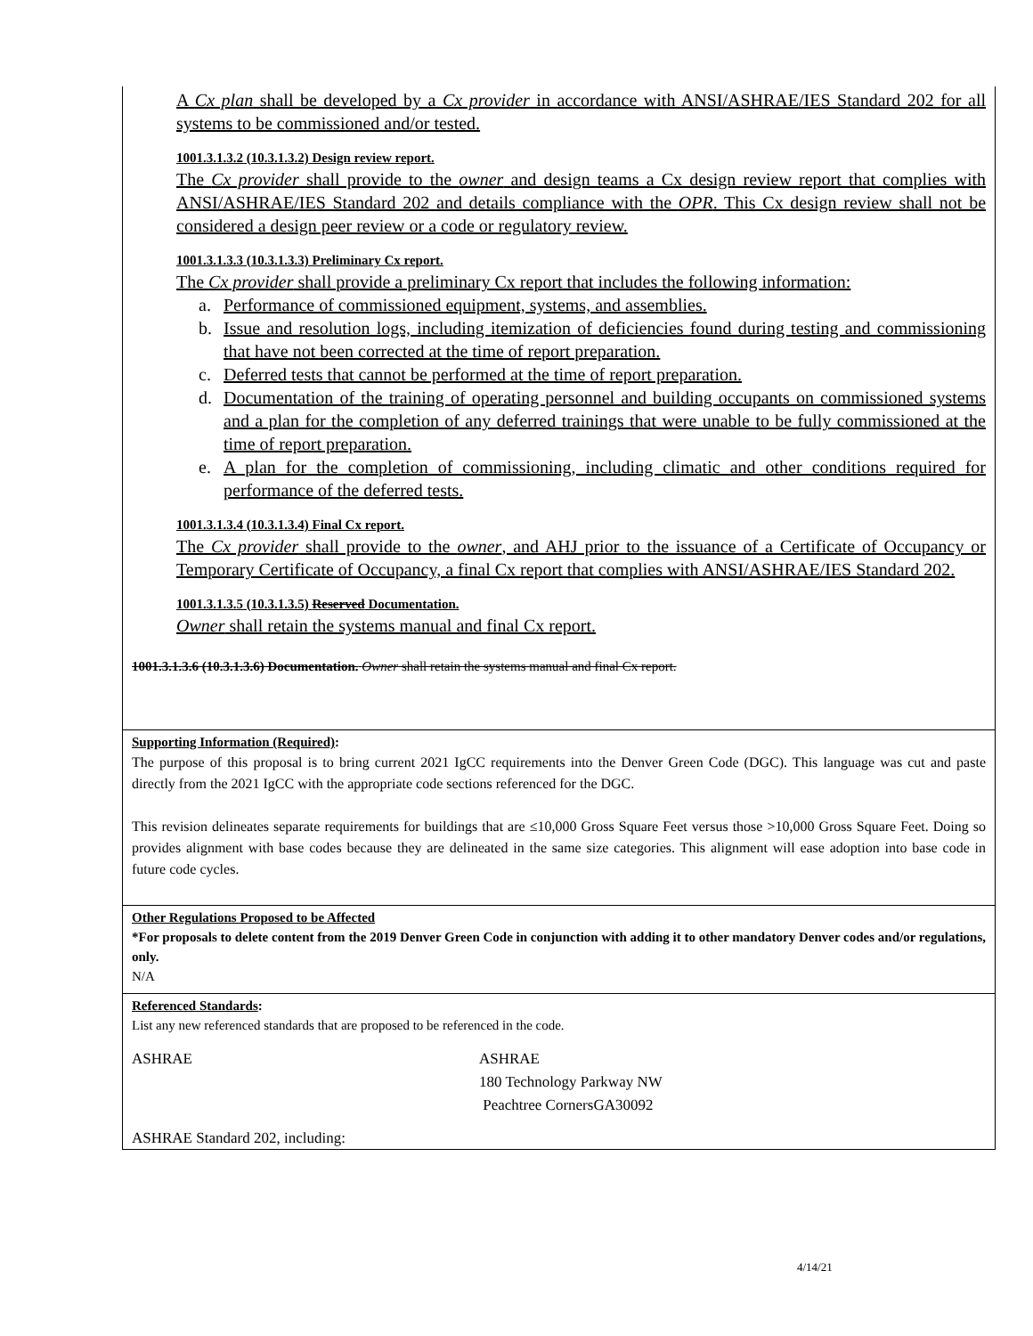A Cx plan shall be developed by a Cx provider in accordance with ANSI/ASHRAE/IES Standard 202 for all systems to be commissioned and/or tested.
1001.3.1.3.2 (10.3.1.3.2) Design review report.
The Cx provider shall provide to the owner and design teams a Cx design review report that complies with ANSI/ASHRAE/IES Standard 202 and details compliance with the OPR. This Cx design review shall not be considered a design peer review or a code or regulatory review.
1001.3.1.3.3 (10.3.1.3.3) Preliminary Cx report.
The Cx provider shall provide a preliminary Cx report that includes the following information:
a. Performance of commissioned equipment, systems, and assemblies.
b. Issue and resolution logs, including itemization of deficiencies found during testing and commissioning that have not been corrected at the time of report preparation.
c. Deferred tests that cannot be performed at the time of report preparation.
d. Documentation of the training of operating personnel and building occupants on commissioned systems and a plan for the completion of any deferred trainings that were unable to be fully commissioned at the time of report preparation.
e. A plan for the completion of commissioning, including climatic and other conditions required for performance of the deferred tests.
1001.3.1.3.4 (10.3.1.3.4) Final Cx report.
The Cx provider shall provide to the owner, and AHJ prior to the issuance of a Certificate of Occupancy or Temporary Certificate of Occupancy, a final Cx report that complies with ANSI/ASHRAE/IES Standard 202.
1001.3.1.3.5 (10.3.1.3.5) Reserved Documentation.
Owner shall retain the systems manual and final Cx report.
1001.3.1.3.6 (10.3.1.3.6) Documentation. Owner shall retain the systems manual and final Cx report.
Supporting Information (Required):
The purpose of this proposal is to bring current 2021 IgCC requirements into the Denver Green Code (DGC). This language was cut and paste directly from the 2021 IgCC with the appropriate code sections referenced for the DGC.
This revision delineates separate requirements for buildings that are ≤10,000 Gross Square Feet versus those >10,000 Gross Square Feet. Doing so provides alignment with base codes because they are delineated in the same size categories. This alignment will ease adoption into base code in future code cycles.
Other Regulations Proposed to be Affected
*For proposals to delete content from the 2019 Denver Green Code in conjunction with adding it to other mandatory Denver codes and/or regulations, only.
N/A
Referenced Standards:
List any new referenced standards that are proposed to be referenced in the code.
ASHRAE ASHRAE
180 Technology Parkway NW
Peachtree CornersGA30092
ASHRAE Standard 202, including:
4/14/21